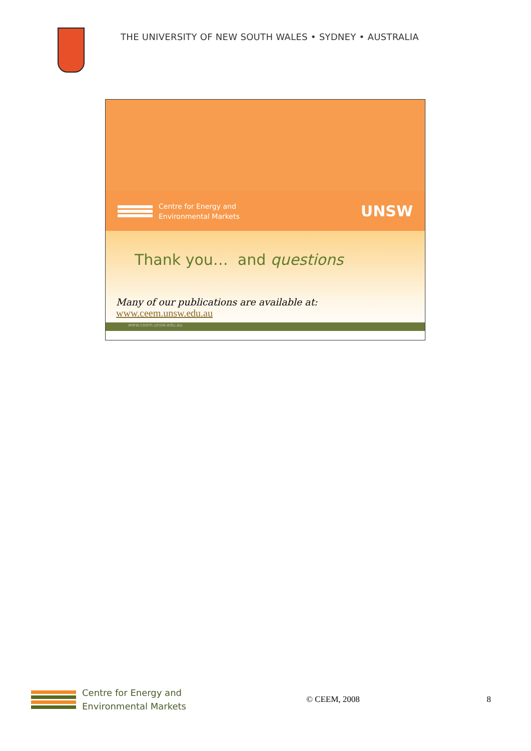THE UNIVERSITY OF NEW SOUTH WALES • SYDNEY • AUSTRALIA
Centre for Energy and
Environmental Markets
UNSW
Thank you… and questions
Many of our publications are available at:
www.ceem.unsw.edu.au
www.ceem.unsw.edu.au
Centre for Energy and
Environmental Markets
© CEEM, 2008 8